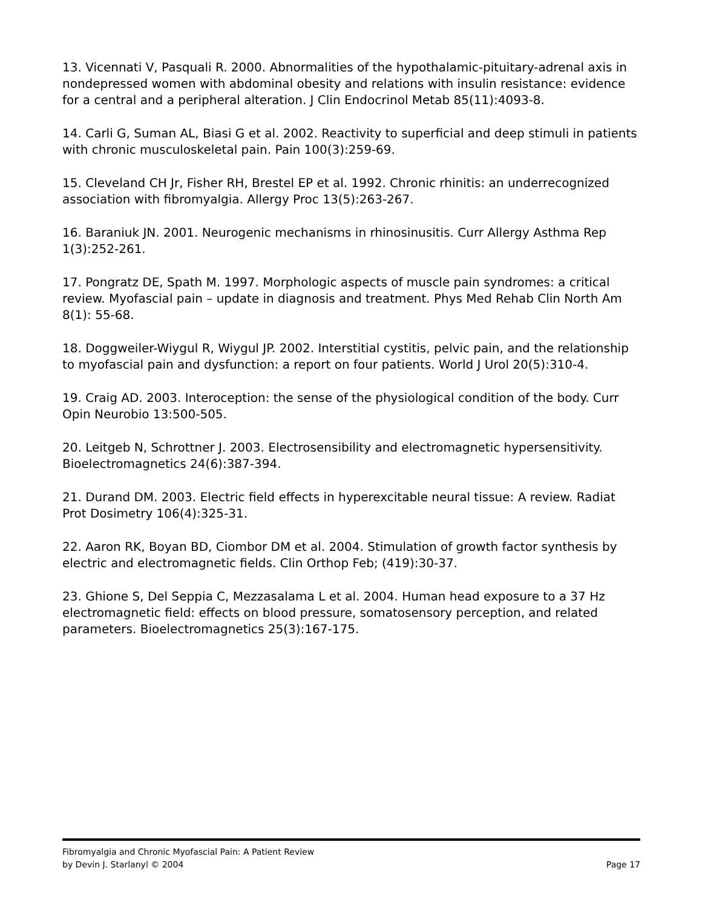13. Vicennati V, Pasquali R. 2000. Abnormalities of the hypothalamic-pituitary-adrenal axis in nondepressed women with abdominal obesity and relations with insulin resistance: evidence for a central and a peripheral alteration. J Clin Endocrinol Metab 85(11):4093-8.
14. Carli G, Suman AL, Biasi G et al. 2002. Reactivity to superficial and deep stimuli in patients with chronic musculoskeletal pain. Pain 100(3):259-69.
15. Cleveland CH Jr, Fisher RH, Brestel EP et al. 1992. Chronic rhinitis: an underrecognized association with fibromyalgia. Allergy Proc 13(5):263-267.
16. Baraniuk JN. 2001. Neurogenic mechanisms in rhinosinusitis. Curr Allergy Asthma Rep 1(3):252-261.
17. Pongratz DE, Spath M. 1997. Morphologic aspects of muscle pain syndromes: a critical review. Myofascial pain – update in diagnosis and treatment. Phys Med Rehab Clin North Am 8(1): 55-68.
18. Doggweiler-Wiygul R, Wiygul JP. 2002. Interstitial cystitis, pelvic pain, and the relationship to myofascial pain and dysfunction: a report on four patients. World J Urol 20(5):310-4.
19. Craig AD. 2003. Interoception: the sense of the physiological condition of the body. Curr Opin Neurobio 13:500-505.
20. Leitgeb N, Schrottner J. 2003. Electrosensibility and electromagnetic hypersensitivity. Bioelectromagnetics 24(6):387-394.
21. Durand DM. 2003. Electric field effects in hyperexcitable neural tissue: A review. Radiat Prot Dosimetry 106(4):325-31.
22. Aaron RK, Boyan BD, Ciombor DM et al. 2004. Stimulation of growth factor synthesis by electric and electromagnetic fields. Clin Orthop Feb; (419):30-37.
23. Ghione S, Del Seppia C, Mezzasalama L et al. 2004. Human head exposure to a 37 Hz electromagnetic field: effects on blood pressure, somatosensory perception, and related parameters. Bioelectromagnetics 25(3):167-175.
Fibromyalgia and Chronic Myofascial Pain: A Patient Review
by Devin J. Starlanyl © 2004 Page 17